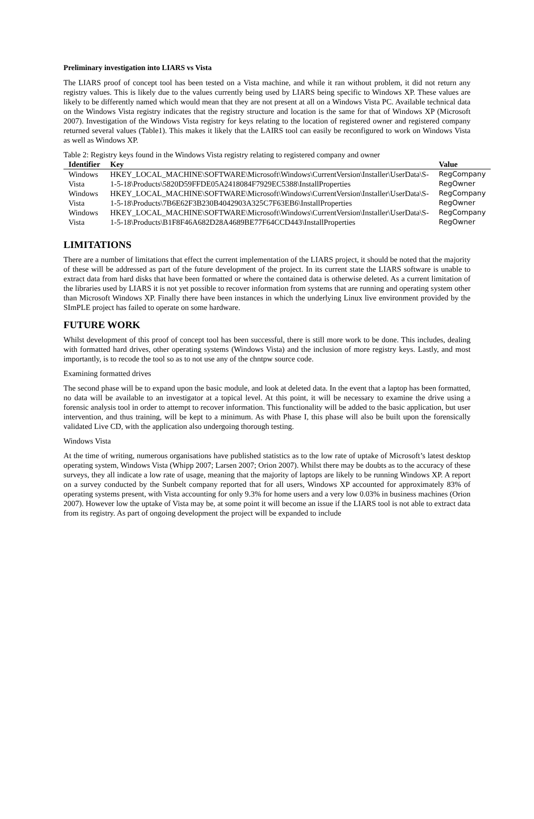Preliminary investigation into LIARS vs Vista
The LIARS proof of concept tool has been tested on a Vista machine, and while it ran without problem, it did not return any registry values. This is likely due to the values currently being used by LIARS being specific to Windows XP. These values are likely to be differently named which would mean that they are not present at all on a Windows Vista PC. Available technical data on the Windows Vista registry indicates that the registry structure and location is the same for that of Windows XP (Microsoft 2007). Investigation of the Windows Vista registry for keys relating to the location of registered owner and registered company returned several values (Table1). This makes it likely that the LAIRS tool can easily be reconfigured to work on Windows Vista as well as Windows XP.
Table 2: Registry keys found in the Windows Vista registry relating to registered company and owner
| Identifier | Key | Value |
| --- | --- | --- |
| Windows Vista | HKEY_LOCAL_MACHINE\SOFTWARE\Microsoft\Windows\CurrentVersion\Installer\UserData\S-1-5-18\Products\5820D59FFDE05A2418084F7929EC5388\InstallProperties | RegCompany RegOwner |
| Windows Vista | HKEY_LOCAL_MACHINE\SOFTWARE\Microsoft\Windows\CurrentVersion\Installer\UserData\S-1-5-18\Products\7B6E62F3B230B4042903A325C7F63EB6\InstallProperties | RegCompany RegOwner |
| Windows Vista | HKEY_LOCAL_MACHINE\SOFTWARE\Microsoft\Windows\CurrentVersion\Installer\UserData\S-1-5-18\Products\B1F8F46A682D28A4689BE77F64CCD443\InstallProperties | RegCompany RegOwner |
LIMITATIONS
There are a number of limitations that effect the current implementation of the LIARS project, it should be noted that the majority of these will be addressed as part of the future development of the project. In its current state the LIARS software is unable to extract data from hard disks that have been formatted or where the contained data is otherwise deleted. As a current limitation of the libraries used by LIARS it is not yet possible to recover information from systems that are running and operating system other than Microsoft Windows XP. Finally there have been instances in which the underlying Linux live environment provided by the SImPLE project has failed to operate on some hardware.
FUTURE WORK
Whilst development of this proof of concept tool has been successful, there is still more work to be done. This includes, dealing with formatted hard drives, other operating systems (Windows Vista) and the inclusion of more registry keys. Lastly, and most importantly, is to recode the tool so as to not use any of the chntpw source code.
Examining formatted drives
The second phase will be to expand upon the basic module, and look at deleted data. In the event that a laptop has been formatted, no data will be available to an investigator at a topical level. At this point, it will be necessary to examine the drive using a forensic analysis tool in order to attempt to recover information. This functionality will be added to the basic application, but user intervention, and thus training, will be kept to a minimum. As with Phase I, this phase will also be built upon the forensically validated Live CD, with the application also undergoing thorough testing.
Windows Vista
At the time of writing, numerous organisations have published statistics as to the low rate of uptake of Microsoft’s latest desktop operating system, Windows Vista (Whipp 2007; Larsen 2007; Orion 2007). Whilst there may be doubts as to the accuracy of these surveys, they all indicate a low rate of usage, meaning that the majority of laptops are likely to be running Windows XP. A report on a survey conducted by the Sunbelt company reported that for all users, Windows XP accounted for approximately 83% of operating systems present, with Vista accounting for only 9.3% for home users and a very low 0.03% in business machines (Orion 2007). However low the uptake of Vista may be, at some point it will become an issue if the LIARS tool is not able to extract data from its registry. As part of ongoing development the project will be expanded to include